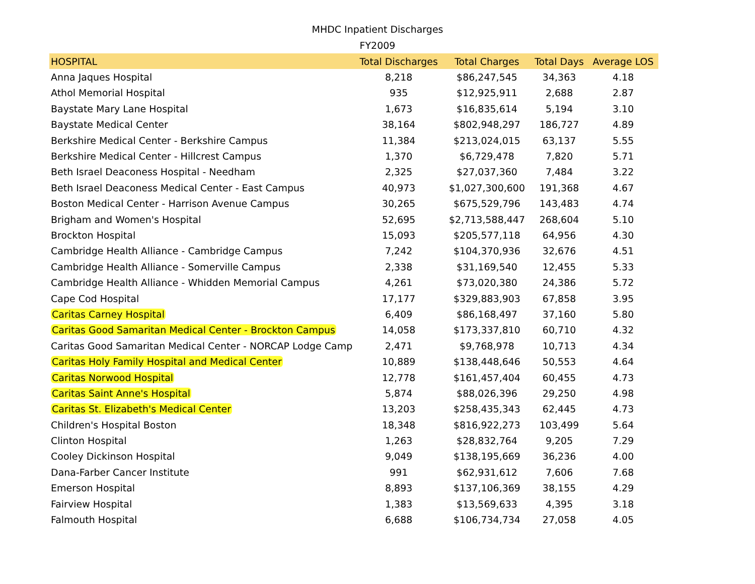MHDC Inpatient Discharges
FY2009
| HOSPITAL | Total Discharges | Total Charges | Total Days | Average LOS |
| --- | --- | --- | --- | --- |
| Anna Jaques Hospital | 8,218 | $86,247,545 | 34,363 | 4.18 |
| Athol Memorial Hospital | 935 | $12,925,911 | 2,688 | 2.87 |
| Baystate Mary Lane Hospital | 1,673 | $16,835,614 | 5,194 | 3.10 |
| Baystate Medical Center | 38,164 | $802,948,297 | 186,727 | 4.89 |
| Berkshire Medical Center - Berkshire Campus | 11,384 | $213,024,015 | 63,137 | 5.55 |
| Berkshire Medical Center - Hillcrest Campus | 1,370 | $6,729,478 | 7,820 | 5.71 |
| Beth Israel Deaconess Hospital - Needham | 2,325 | $27,037,360 | 7,484 | 3.22 |
| Beth Israel Deaconess Medical Center - East Campus | 40,973 | $1,027,300,600 | 191,368 | 4.67 |
| Boston Medical Center - Harrison Avenue Campus | 30,265 | $675,529,796 | 143,483 | 4.74 |
| Brigham and Women's Hospital | 52,695 | $2,713,588,447 | 268,604 | 5.10 |
| Brockton Hospital | 15,093 | $205,577,118 | 64,956 | 4.30 |
| Cambridge Health Alliance - Cambridge Campus | 7,242 | $104,370,936 | 32,676 | 4.51 |
| Cambridge Health Alliance - Somerville Campus | 2,338 | $31,169,540 | 12,455 | 5.33 |
| Cambridge Health Alliance - Whidden Memorial Campus | 4,261 | $73,020,380 | 24,386 | 5.72 |
| Cape Cod Hospital | 17,177 | $329,883,903 | 67,858 | 3.95 |
| Caritas Carney Hospital | 6,409 | $86,168,497 | 37,160 | 5.80 |
| Caritas Good Samaritan Medical Center - Brockton Campus | 14,058 | $173,337,810 | 60,710 | 4.32 |
| Caritas Good Samaritan Medical Center - NORCAP Lodge Camp | 2,471 | $9,768,978 | 10,713 | 4.34 |
| Caritas Holy Family Hospital and Medical Center | 10,889 | $138,448,646 | 50,553 | 4.64 |
| Caritas Norwood Hospital | 12,778 | $161,457,404 | 60,455 | 4.73 |
| Caritas Saint Anne's Hospital | 5,874 | $88,026,396 | 29,250 | 4.98 |
| Caritas St. Elizabeth's Medical Center | 13,203 | $258,435,343 | 62,445 | 4.73 |
| Children's Hospital Boston | 18,348 | $816,922,273 | 103,499 | 5.64 |
| Clinton Hospital | 1,263 | $28,832,764 | 9,205 | 7.29 |
| Cooley Dickinson Hospital | 9,049 | $138,195,669 | 36,236 | 4.00 |
| Dana-Farber Cancer Institute | 991 | $62,931,612 | 7,606 | 7.68 |
| Emerson Hospital | 8,893 | $137,106,369 | 38,155 | 4.29 |
| Fairview Hospital | 1,383 | $13,569,633 | 4,395 | 3.18 |
| Falmouth Hospital | 6,688 | $106,734,734 | 27,058 | 4.05 |